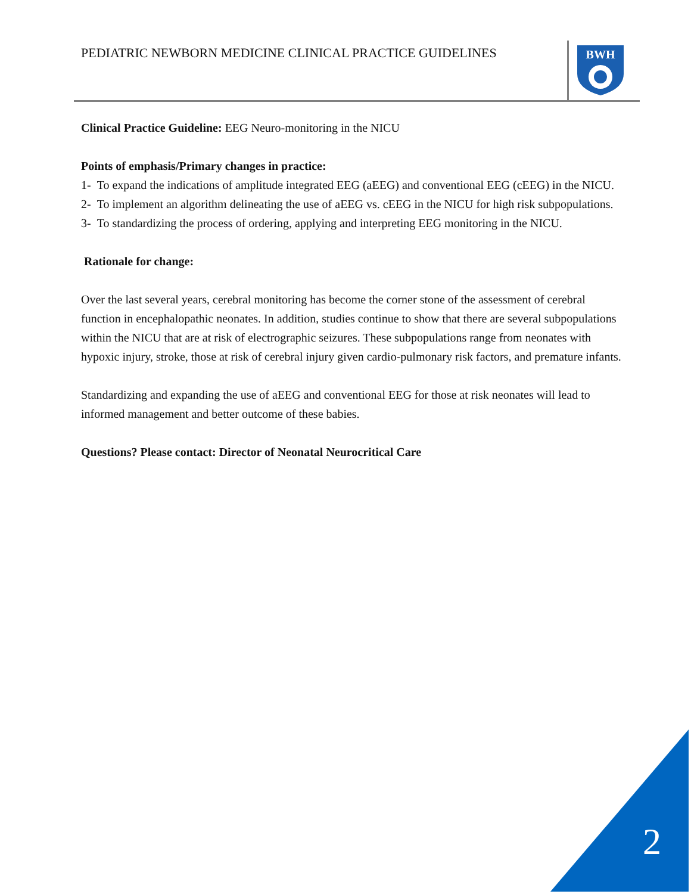PEDIATRIC NEWBORN MEDICINE CLINICAL PRACTICE GUIDELINES
BWH
Clinical Practice Guideline: EEG Neuro-monitoring in the NICU
Points of emphasis/Primary changes in practice:
1- To expand the indications of amplitude integrated EEG (aEEG) and conventional EEG (cEEG) in the NICU.
2- To implement an algorithm delineating the use of aEEG vs. cEEG in the NICU for high risk subpopulations.
3- To standardizing the process of ordering, applying and interpreting EEG monitoring in the NICU.
Rationale for change:
Over the last several years, cerebral monitoring has become the corner stone of the assessment of cerebral function in encephalopathic neonates. In addition, studies continue to show that there are several subpopulations within the NICU that are at risk of electrographic seizures. These subpopulations range from neonates with hypoxic injury, stroke, those at risk of cerebral injury given cardio-pulmonary risk factors, and premature infants.
Standardizing and expanding the use of aEEG and conventional EEG for those at risk neonates will lead to informed management and better outcome of these babies.
Questions? Please contact: Director of Neonatal Neurocritical Care
2